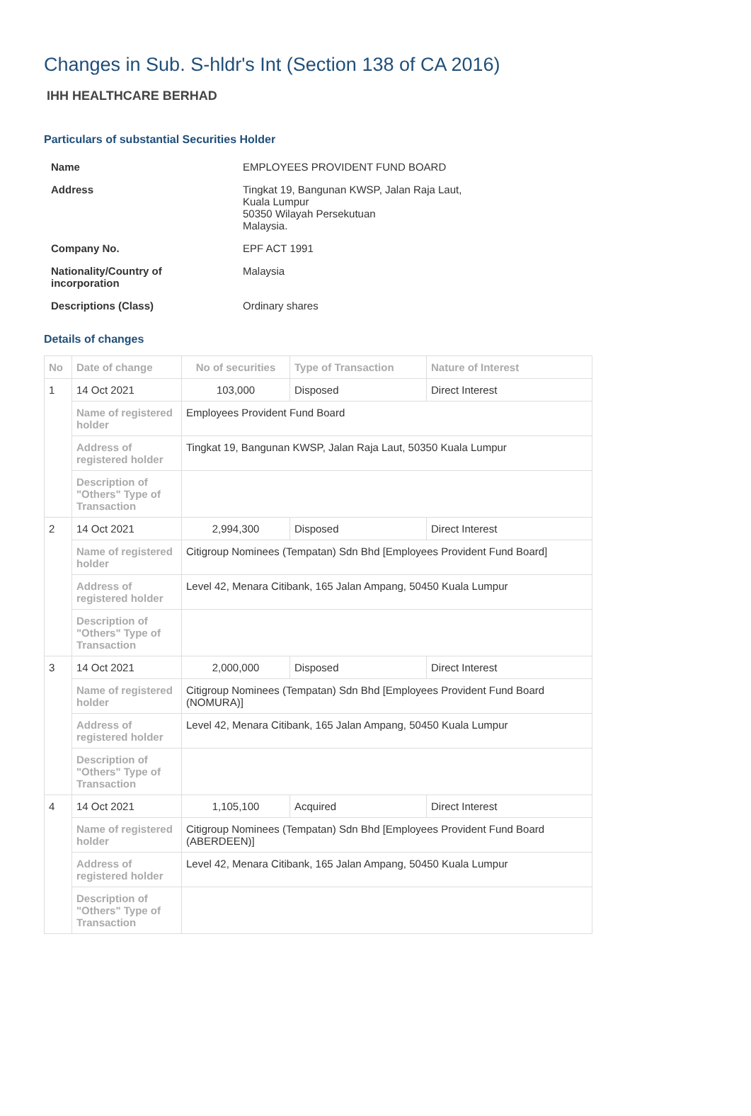Changes in Sub. S-hldr's Int (Section 138 of CA 2016)
IHH HEALTHCARE BERHAD
Particulars of substantial Securities Holder
| Name | EMPLOYEES PROVIDENT FUND BOARD |
| Address | Tingkat 19, Bangunan KWSP, Jalan Raja Laut, Kuala Lumpur 50350 Wilayah Persekutuan Malaysia. |
| Company No. | EPF ACT 1991 |
| Nationality/Country of incorporation | Malaysia |
| Descriptions (Class) | Ordinary shares |
Details of changes
| No | Date of change | No of securities | Type of Transaction | Nature of Interest |
| --- | --- | --- | --- | --- |
| 1 | 14 Oct 2021 | 103,000 | Disposed | Direct Interest |
| | Name of registered holder | Employees Provident Fund Board | | |
| | Address of registered holder | Tingkat 19, Bangunan KWSP, Jalan Raja Laut, 50350 Kuala Lumpur | | |
| | Description of "Others" Type of Transaction | | | |
| 2 | 14 Oct 2021 | 2,994,300 | Disposed | Direct Interest |
| | Name of registered holder | Citigroup Nominees (Tempatan) Sdn Bhd [Employees Provident Fund Board] | | |
| | Address of registered holder | Level 42, Menara Citibank, 165 Jalan Ampang, 50450 Kuala Lumpur | | |
| | Description of "Others" Type of Transaction | | | |
| 3 | 14 Oct 2021 | 2,000,000 | Disposed | Direct Interest |
| | Name of registered holder | Citigroup Nominees (Tempatan) Sdn Bhd [Employees Provident Fund Board (NOMURA)] | | |
| | Address of registered holder | Level 42, Menara Citibank, 165 Jalan Ampang, 50450 Kuala Lumpur | | |
| | Description of "Others" Type of Transaction | | | |
| 4 | 14 Oct 2021 | 1,105,100 | Acquired | Direct Interest |
| | Name of registered holder | Citigroup Nominees (Tempatan) Sdn Bhd [Employees Provident Fund Board (ABERDEEN)] | | |
| | Address of registered holder | Level 42, Menara Citibank, 165 Jalan Ampang, 50450 Kuala Lumpur | | |
| | Description of "Others" Type of Transaction | | | |